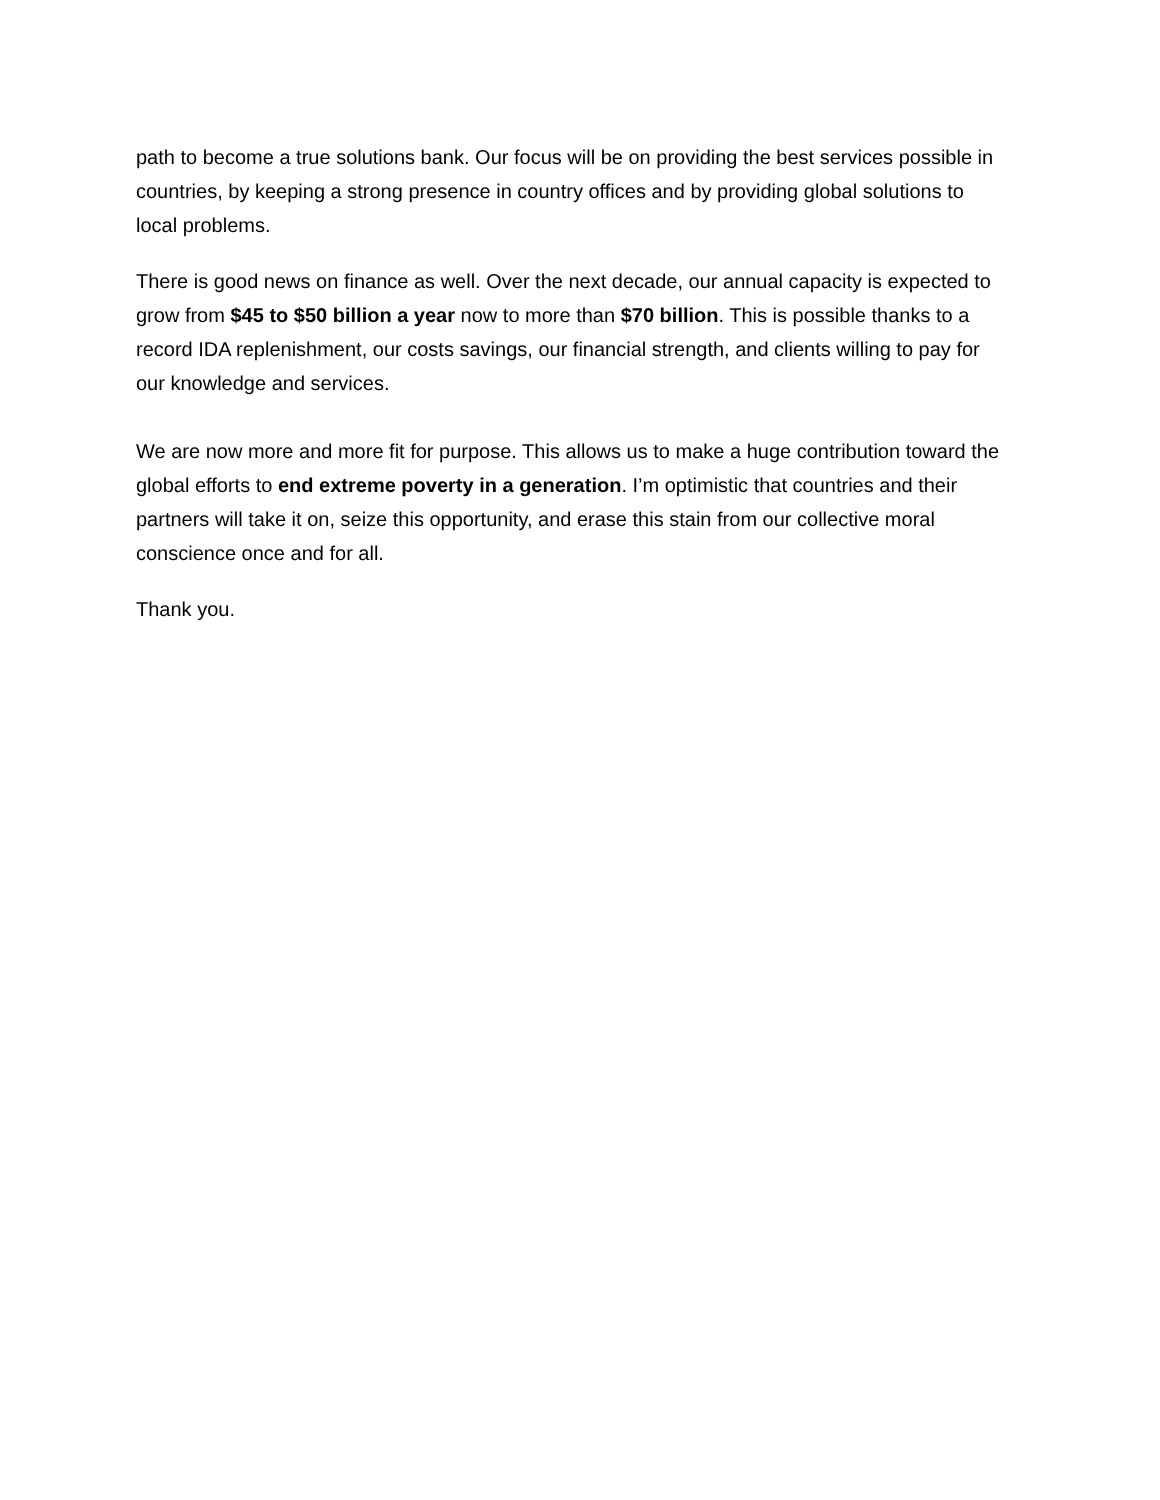path to become a true solutions bank. Our focus will be on providing the best services possible in countries, by keeping a strong presence in country offices and by providing global solutions to local problems.
There is good news on finance as well. Over the next decade, our annual capacity is expected to grow from $45 to $50 billion a year now to more than $70 billion. This is possible thanks to a record IDA replenishment, our costs savings, our financial strength, and clients willing to pay for our knowledge and services.
We are now more and more fit for purpose. This allows us to make a huge contribution toward the global efforts to end extreme poverty in a generation. I’m optimistic that countries and their partners will take it on, seize this opportunity, and erase this stain from our collective moral conscience once and for all.
Thank you.